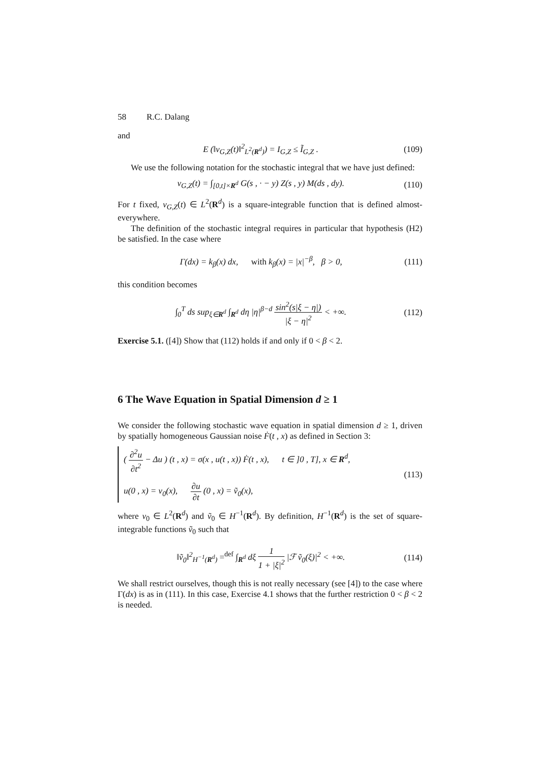58 R.C. Dalang
and
E (‖v<sub>G,Z</sub>(t)‖<sup>2</sup><sub>L<sup>2</sup>(R<sup>d</sup>)</sub>) = I<sub>G,Z</sub> ≤ Ĩ<sub>G,Z</sub> . (109)
We use the following notation for the stochastic integral that we have just defined:
v<sub>G,Z</sub>(t) = ∫<sub>[0,t]×R<sup>d</sup></sub> G(s , · − y) Z(s , y) M(ds , dy). (110)
For t fixed, v<sub>G,Z</sub>(t) ∈ L<sup>2</sup>(R<sup>d</sup>) is a square-integrable function that is defined almost-everywhere.
The definition of the stochastic integral requires in particular that hypothesis (H2) be satisfied. In the case where
Γ(dx) = k<sub>β</sub>(x) dx, with k<sub>β</sub>(x) = |x|<sup>−β</sup>, β > 0, (111)
this condition becomes
∫<sub>0</sub><sup>T</sup> ds sup<sub>ξ∈R<sup>d</sup></sub> ∫<sub>R<sup>d</sup></sub> dη |η|<sup>β−d</sup> sin<sup>2</sup>(s|ξ − η|) |ξ − η|<sup>2</sup> < +∞. (112)
Exercise 5.1. ([4]) Show that (112) holds if and only if 0 < β < 2.
6 The Wave Equation in Spatial Dimension d ≥ 1
We consider the following stochastic wave equation in spatial dimension d ≥ 1, driven by spatially homogeneous Gaussian noise Ḟ(t , x) as defined in Section 3:
( ∂<sup>2</sup>u ∂t<sup>2</sup> − Δu ) (t , x) = σ(x , u(t , x)) Ḟ(t , x), t ∈ ]0 , T], x ∈ R<sup>d</sup>,
u(0 , x) = v<sub>0</sub>(x), ∂u ∂t (0 , x) = ṽ<sub>0</sub>(x),
(113)
where v<sub>0</sub> ∈ L<sup>2</sup>(R<sup>d</sup>) and ṽ<sub>0</sub> ∈ H<sup>−1</sup>(R<sup>d</sup>). By definition, H<sup>−1</sup>(R<sup>d</sup>) is the set of square-integrable functions ṽ<sub>0</sub> such that
‖ṽ<sub>0</sub>‖<sup>2</sup><sub>H<sup>−1</sup>(R<sup>d</sup>)</sub> =<sup>def</sup> ∫<sub>R<sup>d</sup></sub> dξ 1 1 + |ξ|<sup>2</sup> |ℱ ṽ<sub>0</sub>(ξ)|<sup>2</sup> < +∞. (114)
We shall restrict ourselves, though this is not really necessary (see [4]) to the case where Γ(dx) is as in (111). In this case, Exercise 4.1 shows that the further restriction 0 < β < 2 is needed.